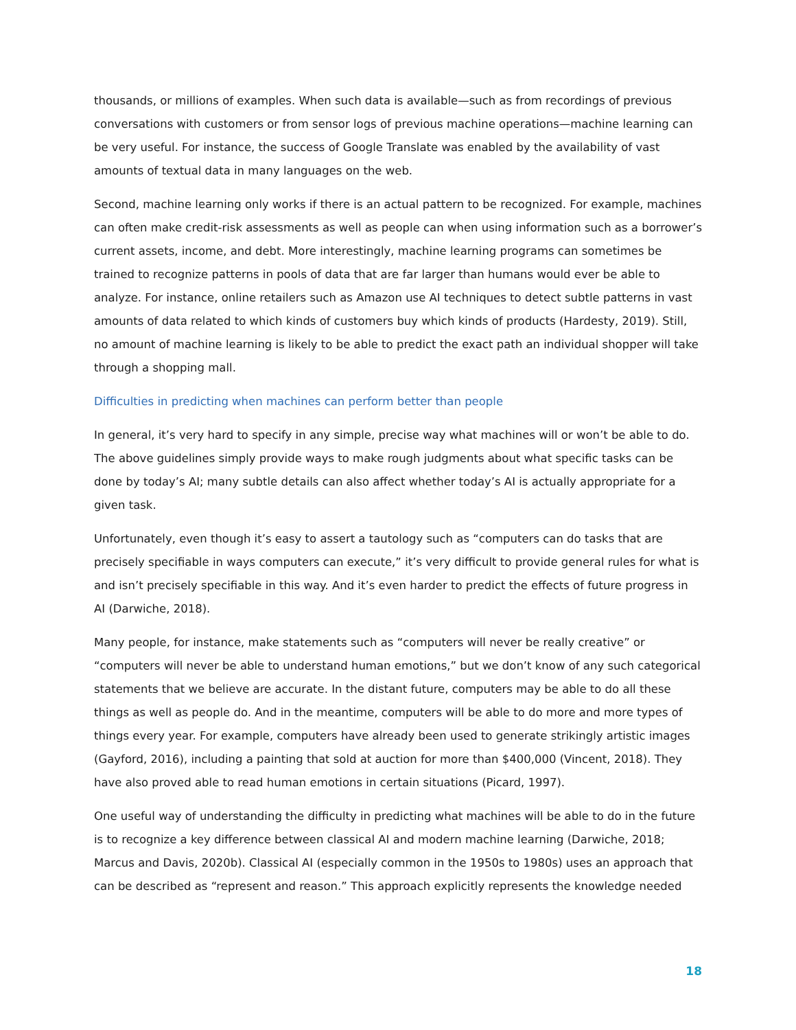thousands, or millions of examples. When such data is available—such as from recordings of previous conversations with customers or from sensor logs of previous machine operations—machine learning can be very useful. For instance, the success of Google Translate was enabled by the availability of vast amounts of textual data in many languages on the web.
Second, machine learning only works if there is an actual pattern to be recognized. For example, machines can often make credit-risk assessments as well as people can when using information such as a borrower’s current assets, income, and debt. More interestingly, machine learning programs can sometimes be trained to recognize patterns in pools of data that are far larger than humans would ever be able to analyze. For instance, online retailers such as Amazon use AI techniques to detect subtle patterns in vast amounts of data related to which kinds of customers buy which kinds of products (Hardesty, 2019). Still, no amount of machine learning is likely to be able to predict the exact path an individual shopper will take through a shopping mall.
Difficulties in predicting when machines can perform better than people
In general, it’s very hard to specify in any simple, precise way what machines will or won’t be able to do. The above guidelines simply provide ways to make rough judgments about what specific tasks can be done by today’s AI; many subtle details can also affect whether today’s AI is actually appropriate for a given task.
Unfortunately, even though it’s easy to assert a tautology such as “computers can do tasks that are precisely specifiable in ways computers can execute,” it’s very difficult to provide general rules for what is and isn’t precisely specifiable in this way. And it’s even harder to predict the effects of future progress in AI (Darwiche, 2018).
Many people, for instance, make statements such as “computers will never be really creative” or “computers will never be able to understand human emotions,” but we don’t know of any such categorical statements that we believe are accurate. In the distant future, computers may be able to do all these things as well as people do. And in the meantime, computers will be able to do more and more types of things every year. For example, computers have already been used to generate strikingly artistic images (Gayford, 2016), including a painting that sold at auction for more than $400,000 (Vincent, 2018). They have also proved able to read human emotions in certain situations (Picard, 1997).
One useful way of understanding the difficulty in predicting what machines will be able to do in the future is to recognize a key difference between classical AI and modern machine learning (Darwiche, 2018; Marcus and Davis, 2020b). Classical AI (especially common in the 1950s to 1980s) uses an approach that can be described as “represent and reason.” This approach explicitly represents the knowledge needed
18